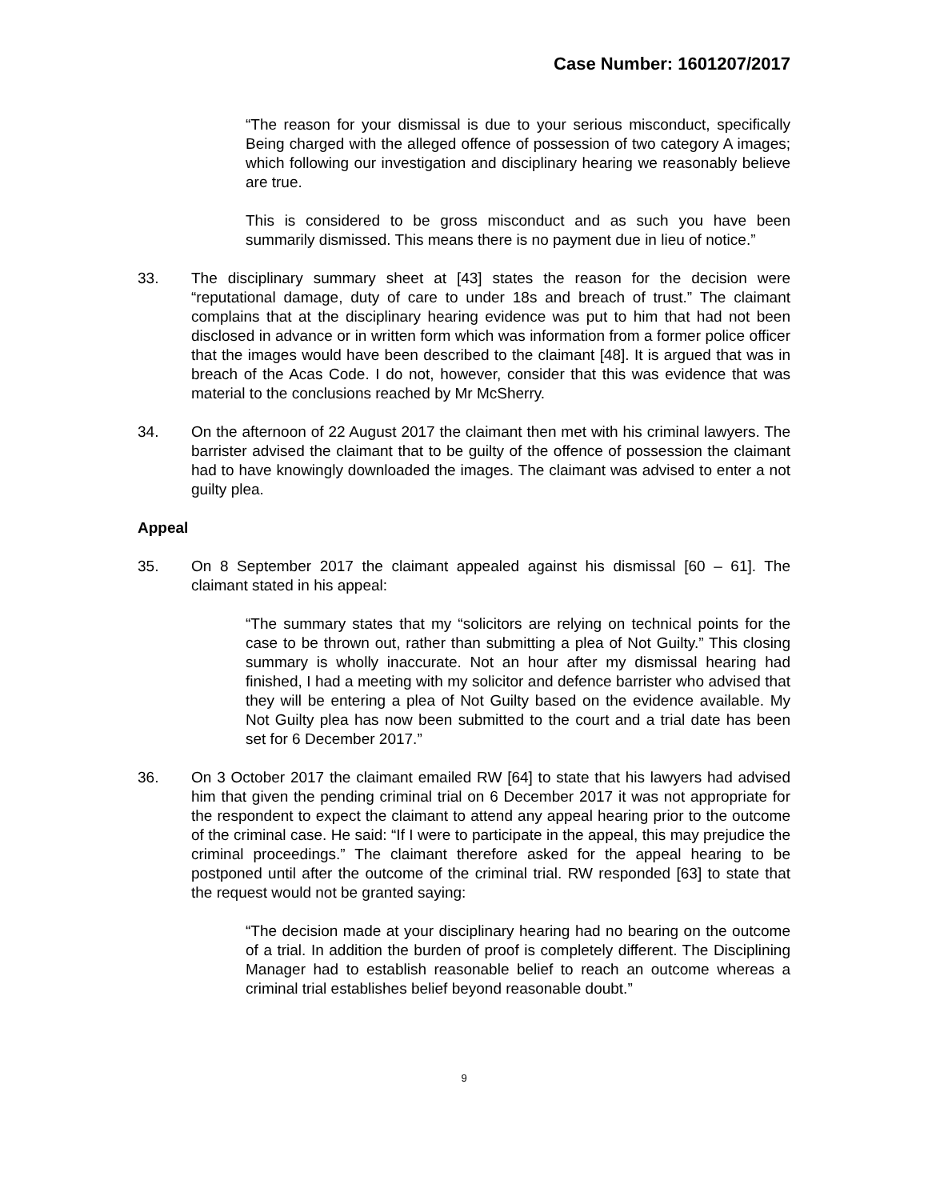Case Number: 1601207/2017
“The reason for your dismissal is due to your serious misconduct, specifically Being charged with the alleged offence of possession of two category A images; which following our investigation and disciplinary hearing we reasonably believe are true.
This is considered to be gross misconduct and as such you have been summarily dismissed. This means there is no payment due in lieu of notice.”
33. The disciplinary summary sheet at [43] states the reason for the decision were “reputational damage, duty of care to under 18s and breach of trust.” The claimant complains that at the disciplinary hearing evidence was put to him that had not been disclosed in advance or in written form which was information from a former police officer that the images would have been described to the claimant [48]. It is argued that was in breach of the Acas Code. I do not, however, consider that this was evidence that was material to the conclusions reached by Mr McSherry.
34. On the afternoon of 22 August 2017 the claimant then met with his criminal lawyers. The barrister advised the claimant that to be guilty of the offence of possession the claimant had to have knowingly downloaded the images. The claimant was advised to enter a not guilty plea.
Appeal
35. On 8 September 2017 the claimant appealed against his dismissal [60 – 61]. The claimant stated in his appeal:
“The summary states that my “solicitors are relying on technical points for the case to be thrown out, rather than submitting a plea of Not Guilty.” This closing summary is wholly inaccurate. Not an hour after my dismissal hearing had finished, I had a meeting with my solicitor and defence barrister who advised that they will be entering a plea of Not Guilty based on the evidence available. My Not Guilty plea has now been submitted to the court and a trial date has been set for 6 December 2017.”
36. On 3 October 2017 the claimant emailed RW [64] to state that his lawyers had advised him that given the pending criminal trial on 6 December 2017 it was not appropriate for the respondent to expect the claimant to attend any appeal hearing prior to the outcome of the criminal case. He said: “If I were to participate in the appeal, this may prejudice the criminal proceedings.” The claimant therefore asked for the appeal hearing to be postponed until after the outcome of the criminal trial. RW responded [63] to state that the request would not be granted saying:
“The decision made at your disciplinary hearing had no bearing on the outcome of a trial. In addition the burden of proof is completely different. The Disciplining Manager had to establish reasonable belief to reach an outcome whereas a criminal trial establishes belief beyond reasonable doubt.”
9